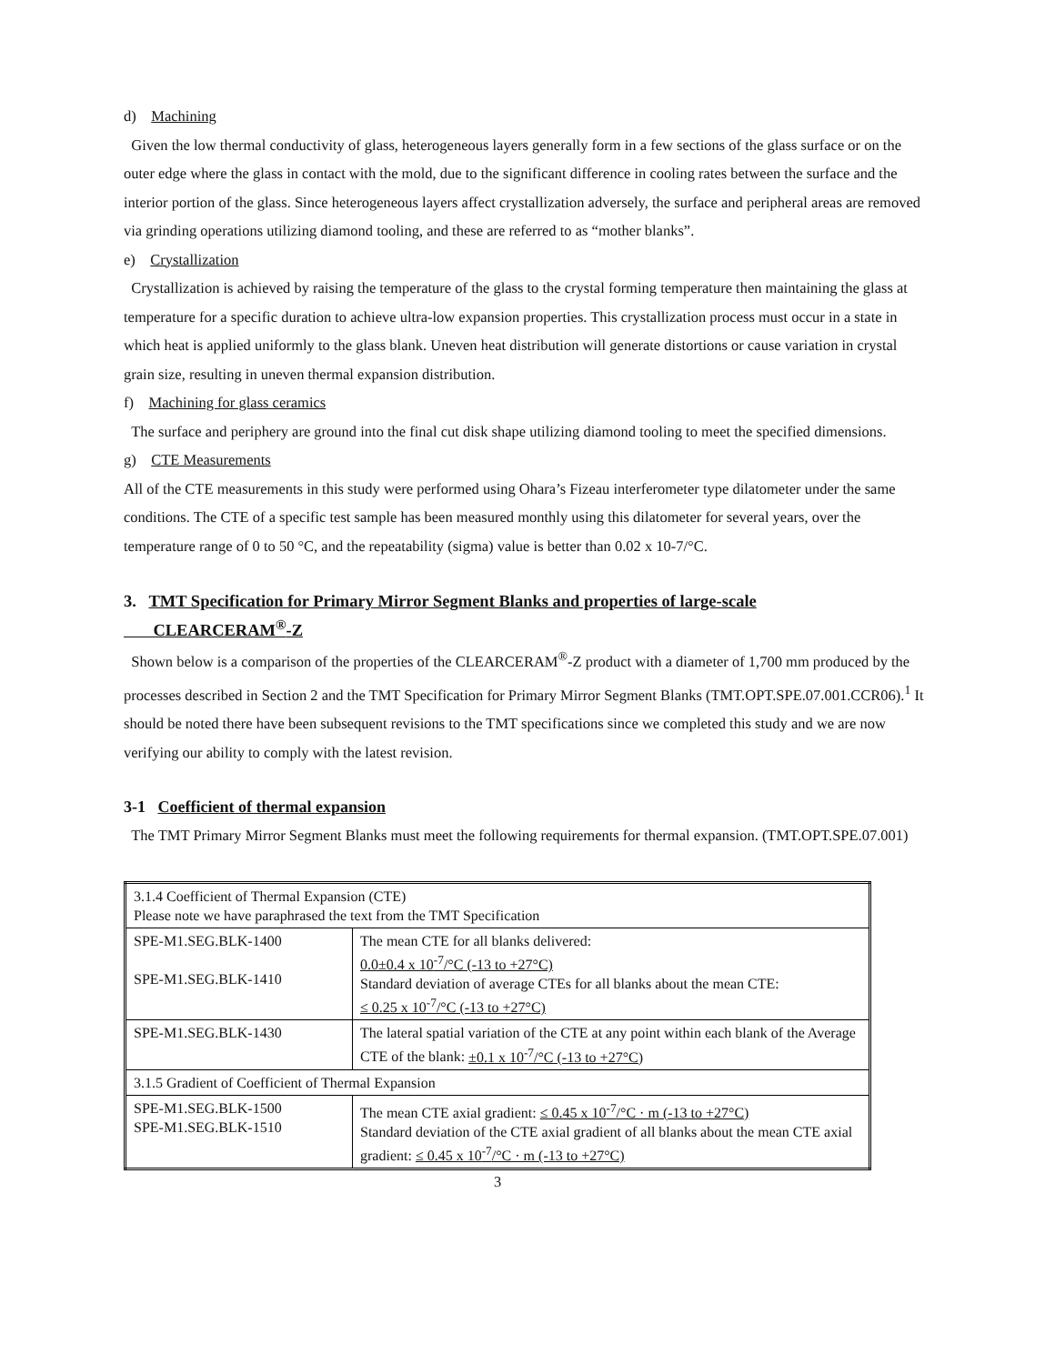d) Machining
Given the low thermal conductivity of glass, heterogeneous layers generally form in a few sections of the glass surface or on the outer edge where the glass in contact with the mold, due to the significant difference in cooling rates between the surface and the interior portion of the glass. Since heterogeneous layers affect crystallization adversely, the surface and peripheral areas are removed via grinding operations utilizing diamond tooling, and these are referred to as “mother blanks”.
e) Crystallization
Crystallization is achieved by raising the temperature of the glass to the crystal forming temperature then maintaining the glass at temperature for a specific duration to achieve ultra-low expansion properties. This crystallization process must occur in a state in which heat is applied uniformly to the glass blank. Uneven heat distribution will generate distortions or cause variation in crystal grain size, resulting in uneven thermal expansion distribution.
f) Machining for glass ceramics
The surface and periphery are ground into the final cut disk shape utilizing diamond tooling to meet the specified dimensions.
g) CTE Measurements
All of the CTE measurements in this study were performed using Ohara’s Fizeau interferometer type dilatometer under the same conditions. The CTE of a specific test sample has been measured monthly using this dilatometer for several years, over the temperature range of 0 to 50 °C, and the repeatability (sigma) value is better than 0.02 x 10-7/°C.
3. TMT Specification for Primary Mirror Segment Blanks and properties of large-scale
CLEARCERAM<sup>®</sup>-Z
Shown below is a comparison of the properties of the CLEARCERAM<sup>®</sup>-Z product with a diameter of 1,700 mm produced by the processes described in Section 2 and the TMT Specification for Primary Mirror Segment Blanks (TMT.OPT.SPE.07.001.CCR06).<sup>1</sup> It should be noted there have been subsequent revisions to the TMT specifications since we completed this study and we are now verifying our ability to comply with the latest revision.
3-1 Coefficient of thermal expansion
The TMT Primary Mirror Segment Blanks must meet the following requirements for thermal expansion. (TMT.OPT.SPE.07.001)
| 3.1.4 Coefficient of Thermal Expansion (CTE) Please note we have paraphrased the text from the TMT Specification | |
| SPE-M1.SEG.BLK-1400 SPE-M1.SEG.BLK-1410 | The mean CTE for all blanks delivered: 0.0±0.4 x 10<sup>-7</sup>/°C (-13 to +27°C) Standard deviation of average CTEs for all blanks about the mean CTE: ≤ 0.25 x 10<sup>-7</sup>/°C (-13 to +27°C) |
| SPE-M1.SEG.BLK-1430 | The lateral spatial variation of the CTE at any point within each blank of the Average CTE of the blank: ±0.1 x 10<sup>-7</sup>/°C (-13 to +27°C) |
| 3.1.5 Gradient of Coefficient of Thermal Expansion | |
| SPE-M1.SEG.BLK-1500 SPE-M1.SEG.BLK-1510 | The mean CTE axial gradient: ≤ 0.45 x 10<sup>-7</sup>/°C · m (-13 to +27°C) Standard deviation of the CTE axial gradient of all blanks about the mean CTE axial gradient: ≤ 0.45 x 10<sup>-7</sup>/°C · m (-13 to +27°C) |
3